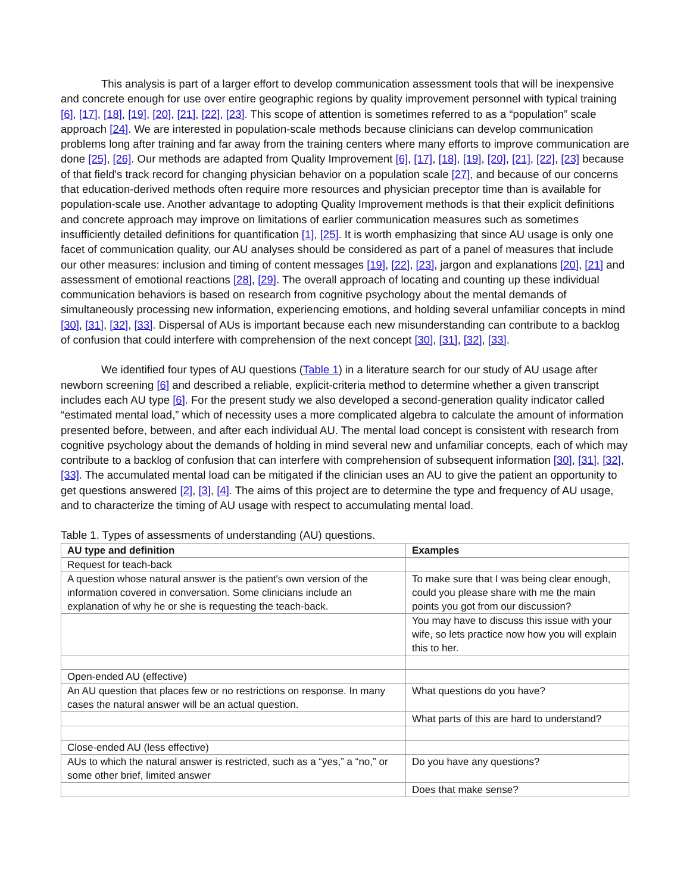This analysis is part of a larger effort to develop communication assessment tools that will be inexpensive and concrete enough for use over entire geographic regions by quality improvement personnel with typical training [6], [17], [18], [19], [20], [21], [22], [23]. This scope of attention is sometimes referred to as a “population” scale approach [24]. We are interested in population-scale methods because clinicians can develop communication problems long after training and far away from the training centers where many efforts to improve communication are done [25], [26]. Our methods are adapted from Quality Improvement [6], [17], [18], [19], [20], [21], [22], [23] because of that field's track record for changing physician behavior on a population scale [27], and because of our concerns that education-derived methods often require more resources and physician preceptor time than is available for population-scale use. Another advantage to adopting Quality Improvement methods is that their explicit definitions and concrete approach may improve on limitations of earlier communication measures such as sometimes insufficiently detailed definitions for quantification [1], [25]. It is worth emphasizing that since AU usage is only one facet of communication quality, our AU analyses should be considered as part of a panel of measures that include our other measures: inclusion and timing of content messages [19], [22], [23], jargon and explanations [20], [21] and assessment of emotional reactions [28], [29]. The overall approach of locating and counting up these individual communication behaviors is based on research from cognitive psychology about the mental demands of simultaneously processing new information, experiencing emotions, and holding several unfamiliar concepts in mind [30], [31], [32], [33]. Dispersal of AUs is important because each new misunderstanding can contribute to a backlog of confusion that could interfere with comprehension of the next concept [30], [31], [32], [33].
We identified four types of AU questions (Table 1) in a literature search for our study of AU usage after newborn screening [6] and described a reliable, explicit-criteria method to determine whether a given transcript includes each AU type [6]. For the present study we also developed a second-generation quality indicator called “estimated mental load,” which of necessity uses a more complicated algebra to calculate the amount of information presented before, between, and after each individual AU. The mental load concept is consistent with research from cognitive psychology about the demands of holding in mind several new and unfamiliar concepts, each of which may contribute to a backlog of confusion that can interfere with comprehension of subsequent information [30], [31], [32], [33]. The accumulated mental load can be mitigated if the clinician uses an AU to give the patient an opportunity to get questions answered [2], [3], [4]. The aims of this project are to determine the type and frequency of AU usage, and to characterize the timing of AU usage with respect to accumulating mental load.
Table 1. Types of assessments of understanding (AU) questions.
| AU type and definition | Examples |
| --- | --- |
| Request for teach-back | |
| A question whose natural answer is the patient's own version of the information covered in conversation. Some clinicians include an explanation of why he or she is requesting the teach-back. | To make sure that I was being clear enough, could you please share with me the main points you got from our discussion? |
| | You may have to discuss this issue with your wife, so lets practice now how you will explain this to her. |
| Open-ended AU (effective) | |
| An AU question that places few or no restrictions on response. In many cases the natural answer will be an actual question. | What questions do you have? |
| | What parts of this are hard to understand? |
| Close-ended AU (less effective) | |
| AUs to which the natural answer is restricted, such as a “yes,” a “no,” or some other brief, limited answer | Do you have any questions? |
| | Does that make sense? |